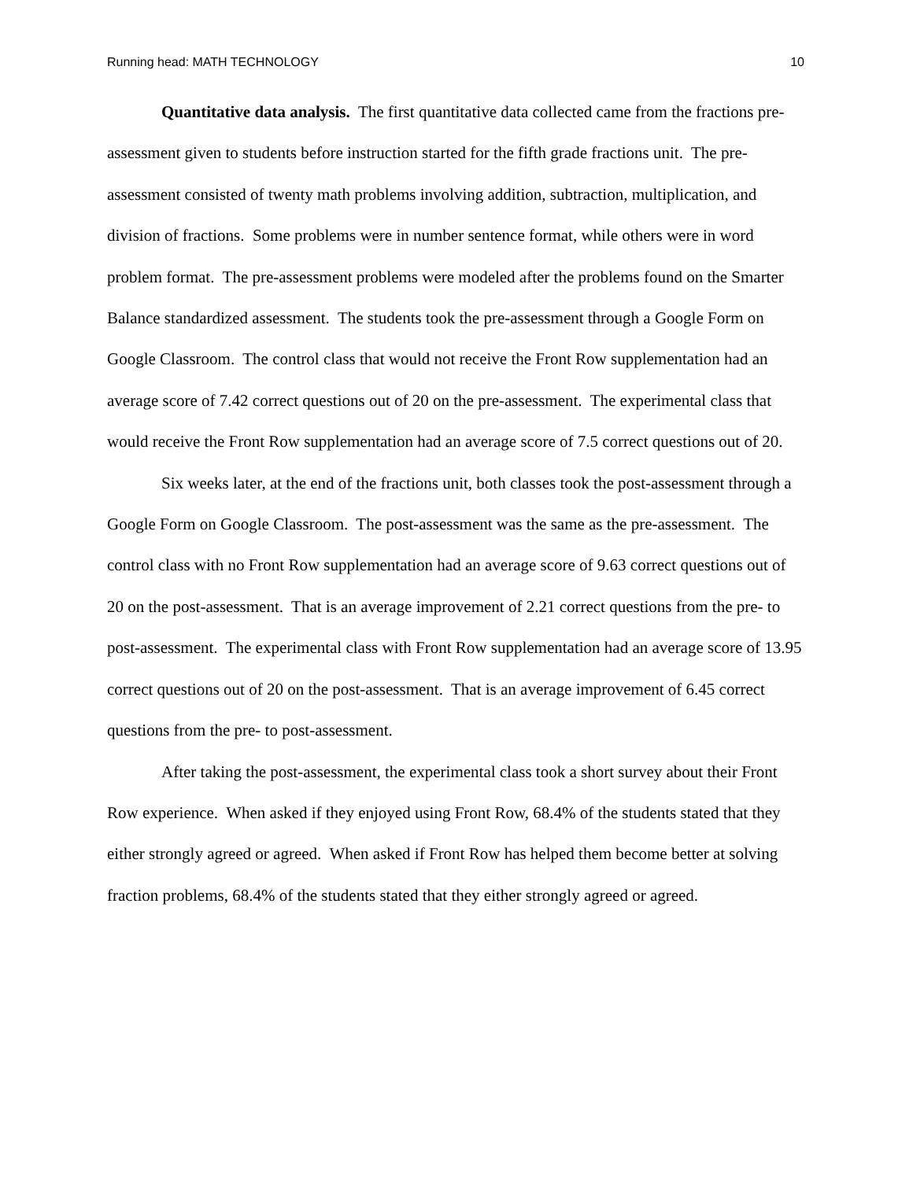Running head: MATH TECHNOLOGY 10
Quantitative data analysis. The first quantitative data collected came from the fractions pre-assessment given to students before instruction started for the fifth grade fractions unit. The pre-assessment consisted of twenty math problems involving addition, subtraction, multiplication, and division of fractions. Some problems were in number sentence format, while others were in word problem format. The pre-assessment problems were modeled after the problems found on the Smarter Balance standardized assessment. The students took the pre-assessment through a Google Form on Google Classroom. The control class that would not receive the Front Row supplementation had an average score of 7.42 correct questions out of 20 on the pre-assessment. The experimental class that would receive the Front Row supplementation had an average score of 7.5 correct questions out of 20.
Six weeks later, at the end of the fractions unit, both classes took the post-assessment through a Google Form on Google Classroom. The post-assessment was the same as the pre-assessment. The control class with no Front Row supplementation had an average score of 9.63 correct questions out of 20 on the post-assessment. That is an average improvement of 2.21 correct questions from the pre- to post-assessment. The experimental class with Front Row supplementation had an average score of 13.95 correct questions out of 20 on the post-assessment. That is an average improvement of 6.45 correct questions from the pre- to post-assessment.
After taking the post-assessment, the experimental class took a short survey about their Front Row experience. When asked if they enjoyed using Front Row, 68.4% of the students stated that they either strongly agreed or agreed. When asked if Front Row has helped them become better at solving fraction problems, 68.4% of the students stated that they either strongly agreed or agreed.